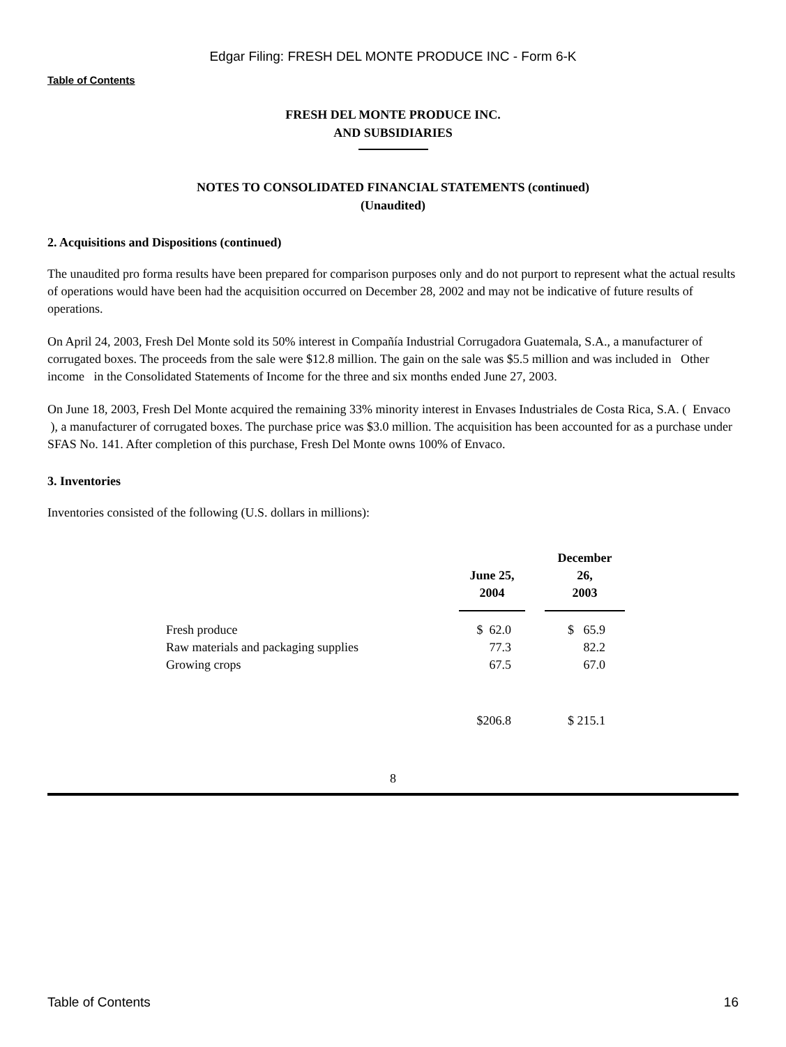Edgar Filing: FRESH DEL MONTE PRODUCE INC - Form 6-K
Table of Contents
FRESH DEL MONTE PRODUCE INC.
AND SUBSIDIARIES
NOTES TO CONSOLIDATED FINANCIAL STATEMENTS (continued)
(Unaudited)
2. Acquisitions and Dispositions (continued)
The unaudited pro forma results have been prepared for comparison purposes only and do not purport to represent what the actual results of operations would have been had the acquisition occurred on December 28, 2002 and may not be indicative of future results of operations.
On April 24, 2003, Fresh Del Monte sold its 50% interest in Compañía Industrial Corrugadora Guatemala, S.A., a manufacturer of corrugated boxes. The proceeds from the sale were $12.8 million. The gain on the sale was $5.5 million and was included in Other income in the Consolidated Statements of Income for the three and six months ended June 27, 2003.
On June 18, 2003, Fresh Del Monte acquired the remaining 33% minority interest in Envases Industriales de Costa Rica, S.A. ( Envaco ), a manufacturer of corrugated boxes. The purchase price was $3.0 million. The acquisition has been accounted for as a purchase under SFAS No. 141. After completion of this purchase, Fresh Del Monte owns 100% of Envaco.
3. Inventories
Inventories consisted of the following (U.S. dollars in millions):
| | June 25, 2004 | | December 26, 2003 |
| --- | --- | --- | --- |
| Fresh produce | $ 62.0 | | $ 65.9 |
| Raw materials and packaging supplies | 77.3 | | 82.2 |
| Growing crops | 67.5 | | 67.0 |
| | $206.8 | | $ 215.1 |
8
Table of Contents 16